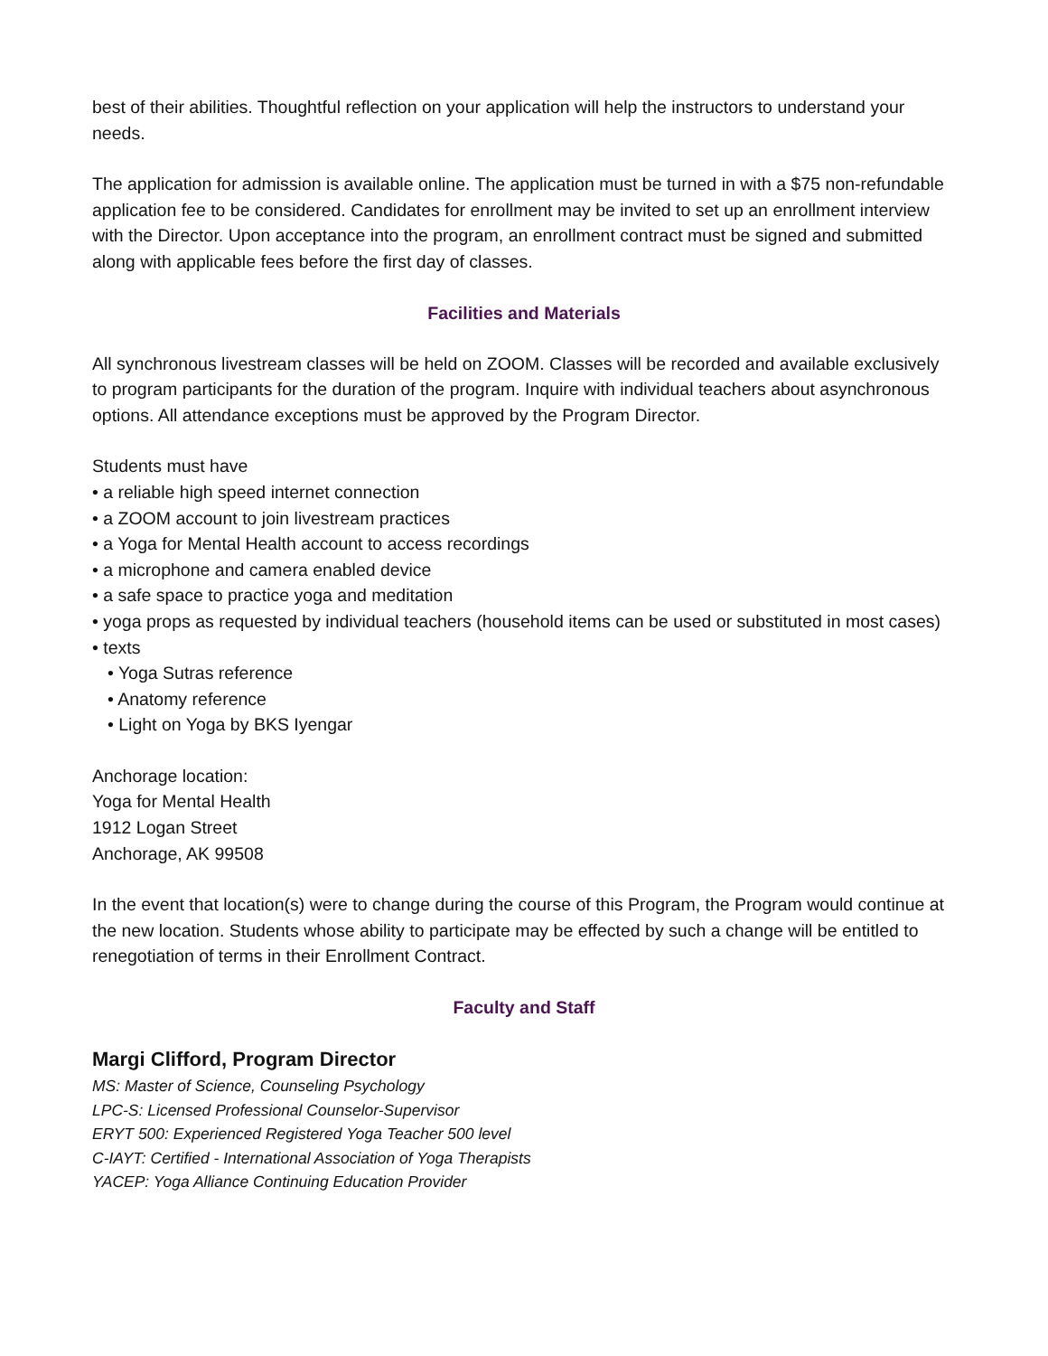best of their abilities. Thoughtful reflection on your application will help the instructors to understand your needs.
The application for admission is available online. The application must be turned in with a $75 non-refundable application fee to be considered. Candidates for enrollment may be invited to set up an enrollment interview with the Director. Upon acceptance into the program, an enrollment contract must be signed and submitted along with applicable fees before the first day of classes.
Facilities and Materials
All synchronous livestream classes will be held on ZOOM. Classes will be recorded and available exclusively to program participants for the duration of the program. Inquire with individual teachers about asynchronous options. All attendance exceptions must be approved by the Program Director.
Students must have
• a reliable high speed internet connection
• a ZOOM account to join livestream practices
• a Yoga for Mental Health account to access recordings
• a microphone and camera enabled device
• a safe space to practice yoga and meditation
• yoga props as requested by individual teachers (household items can be used or substituted in most cases)
• texts
• Yoga Sutras reference
• Anatomy reference
• Light on Yoga by BKS Iyengar
Anchorage location:
Yoga for Mental Health
1912 Logan Street
Anchorage, AK 99508
In the event that location(s) were to change during the course of this Program, the Program would continue at the new location. Students whose ability to participate may be effected by such a change will be entitled to renegotiation of terms in their Enrollment Contract.
Faculty and Staff
Margi Clifford, Program Director
MS: Master of Science, Counseling Psychology
LPC-S: Licensed Professional Counselor-Supervisor
ERYT 500: Experienced Registered Yoga Teacher 500 level
C-IAYT: Certified - International Association of Yoga Therapists
YACEP: Yoga Alliance Continuing Education Provider